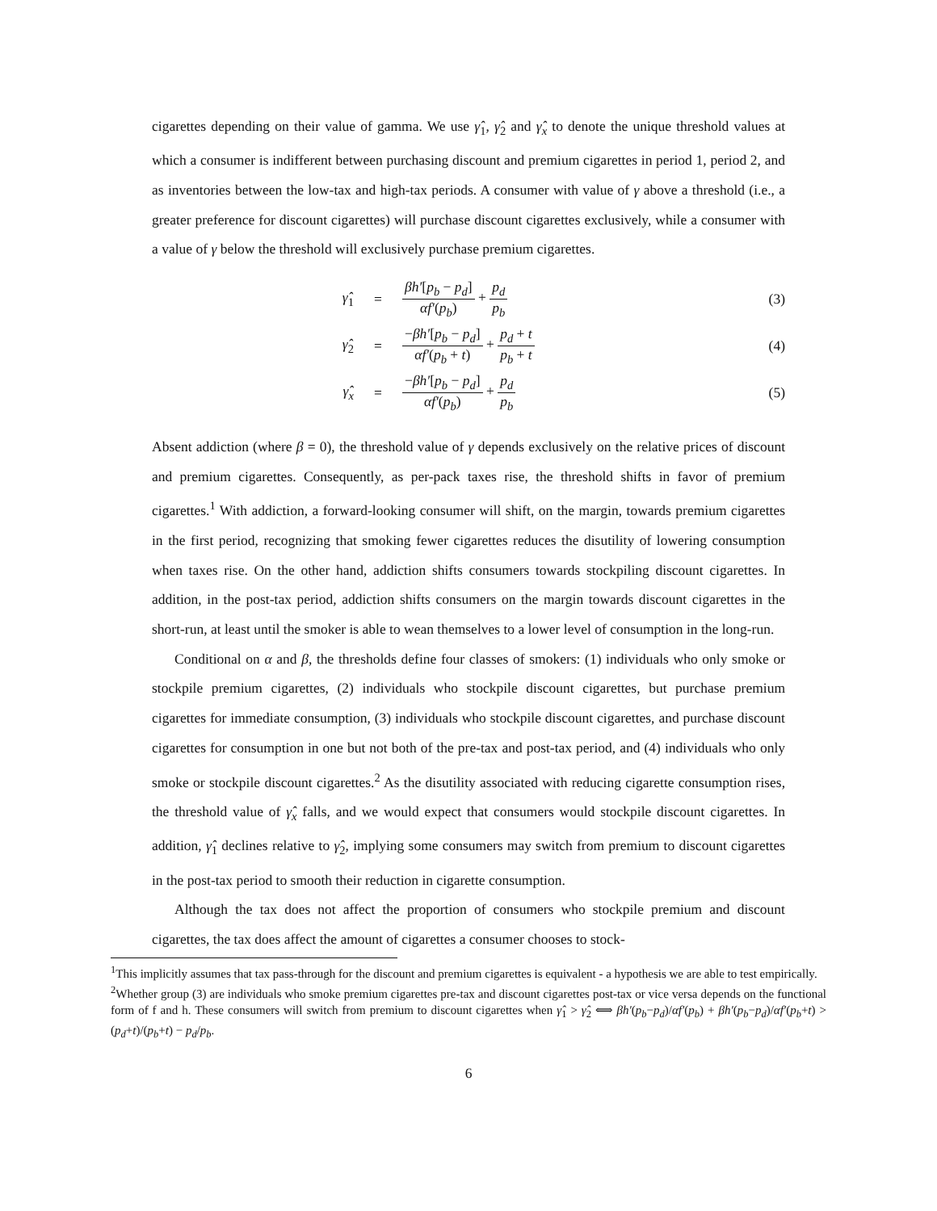cigarettes depending on their value of gamma. We use γ̂<sub>1</sub>, γ̂<sub>2</sub> and γ̂<sub>x</sub> to denote the unique threshold values at which a consumer is indifferent between purchasing discount and premium cigarettes in period 1, period 2, and as inventories between the low-tax and high-tax periods. A consumer with value of γ above a threshold (i.e., a greater preference for discount cigarettes) will purchase discount cigarettes exclusively, while a consumer with a value of γ below the threshold will exclusively purchase premium cigarettes.
| γ̂<sub>1</sub> | = | βh′ [ p<sub>b</sub> − p<sub>d</sub> ] αf′ ( p<sub>b</sub> ) + p<sub>d</sub> p<sub>b</sub> | (3) |
| γ̂<sub>2</sub> | = | − βh′ [ p<sub>b</sub> − p<sub>d</sub> ] αf′ ( p<sub>b</sub> + t ) + p<sub>d</sub> + t p<sub>b</sub> + t | (4) |
| γ̂<sub>x</sub> | = | − βh′ [ p<sub>b</sub> − p<sub>d</sub> ] αf′ ( p<sub>b</sub> ) + p<sub>d</sub> p<sub>b</sub> | (5) |
Absent addiction (where β = 0), the threshold value of γ depends exclusively on the relative prices of discount and premium cigarettes. Consequently, as per-pack taxes rise, the threshold shifts in favor of premium cigarettes.<sup>1</sup> With addiction, a forward-looking consumer will shift, on the margin, towards premium cigarettes in the first period, recognizing that smoking fewer cigarettes reduces the disutility of lowering consumption when taxes rise. On the other hand, addiction shifts consumers towards stockpiling discount cigarettes. In addition, in the post-tax period, addiction shifts consumers on the margin towards discount cigarettes in the short-run, at least until the smoker is able to wean themselves to a lower level of consumption in the long-run.
Conditional on α and β, the thresholds define four classes of smokers: (1) individuals who only smoke or stockpile premium cigarettes, (2) individuals who stockpile discount cigarettes, but purchase premium cigarettes for immediate consumption, (3) individuals who stockpile discount cigarettes, and purchase discount cigarettes for consumption in one but not both of the pre-tax and post-tax period, and (4) individuals who only smoke or stockpile discount cigarettes.<sup>2</sup> As the disutility associated with reducing cigarette consumption rises, the threshold value of γ̂<sub>x</sub> falls, and we would expect that consumers would stockpile discount cigarettes. In addition, γ̂<sub>1</sub> declines relative to γ̂<sub>2</sub>, implying some consumers may switch from premium to discount cigarettes in the post-tax period to smooth their reduction in cigarette consumption.
Although the tax does not affect the proportion of consumers who stockpile premium and discount cigarettes, the tax does affect the amount of cigarettes a consumer chooses to stock-
<sup>1</sup> This implicitly assumes that tax pass-through for the discount and premium cigarettes is equivalent - a hypothesis we are able to test empirically.
<sup>2</sup> Whether group (3) are individuals who smoke premium cigarettes pre-tax and discount cigarettes post-tax or vice versa depends on the functional form of f and h. These consumers will switch from premium to discount cigarettes when γ̂<sub>1</sub> > γ̂<sub>2</sub> ⟺ βh′(p<sub>b</sub>−p<sub>d</sub>)/αf′(p<sub>b</sub>) + βh′(p<sub>b</sub>−p<sub>d</sub>)/αf′(p<sub>b</sub>+t) > (p<sub>d</sub>+t)/(p<sub>b</sub>+t) − p<sub>d</sub>/p<sub>b</sub>.
6